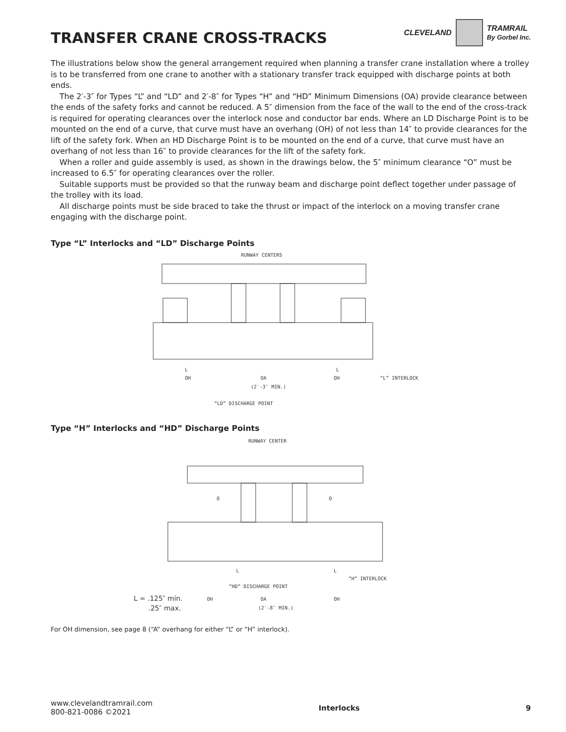TRANSFER CRANE CROSS-TRACKS
CLEVELAND TRAMRAIL
By Gorbel Inc.
The illustrations below show the general arrangement required when planning a transfer crane installation where a trolley is to be transferred from one crane to another with a stationary transfer track equipped with discharge points at both ends.
The 2′-3″ for Types “L” and “LD” and 2′-8″ for Types “H” and “HD” Minimum Dimensions (OA) provide clearance between the ends of the safety forks and cannot be reduced. A 5″ dimension from the face of the wall to the end of the cross-track is required for operating clearances over the interlock nose and conductor bar ends. Where an LD Discharge Point is to be mounted on the end of a curve, that curve must have an overhang (OH) of not less than 14″ to provide clearances for the lift of the safety fork. When an HD Discharge Point is to be mounted on the end of a curve, that curve must have an overhang of not less than 16″ to provide clearances for the lift of the safety fork.
When a roller and guide assembly is used, as shown in the drawings below, the 5″ minimum clearance “O” must be increased to 6.5″ for operating clearances over the roller.
Suitable supports must be provided so that the runway beam and discharge point deflect together under passage of the trolley with its load.
All discharge points must be side braced to take the thrust or impact of the interlock on a moving transfer crane engaging with the discharge point.
Type “L” Interlocks and “LD” Discharge Points
RUNWAY CENTERS
L
L
OH
OA
OH
“L” INTERLOCK
(2′-3″ MIN.)
“LD” DISCHARGE POINT
Type “H” Interlocks and “HD” Discharge Points
RUNWAY CENTER
O
O
L
L
“H” INTERLOCK
“HD” DISCHARGE POINT
L = .125″ min.
OH
OA
OH
.25″ max.
(2′-8″ MIN.)
For OH dimension, see page 8 (“A” overhang for either “L” or “H” interlock).
www.clevelandtramrail.com
800-821-0086 ©2021 Interlocks 9